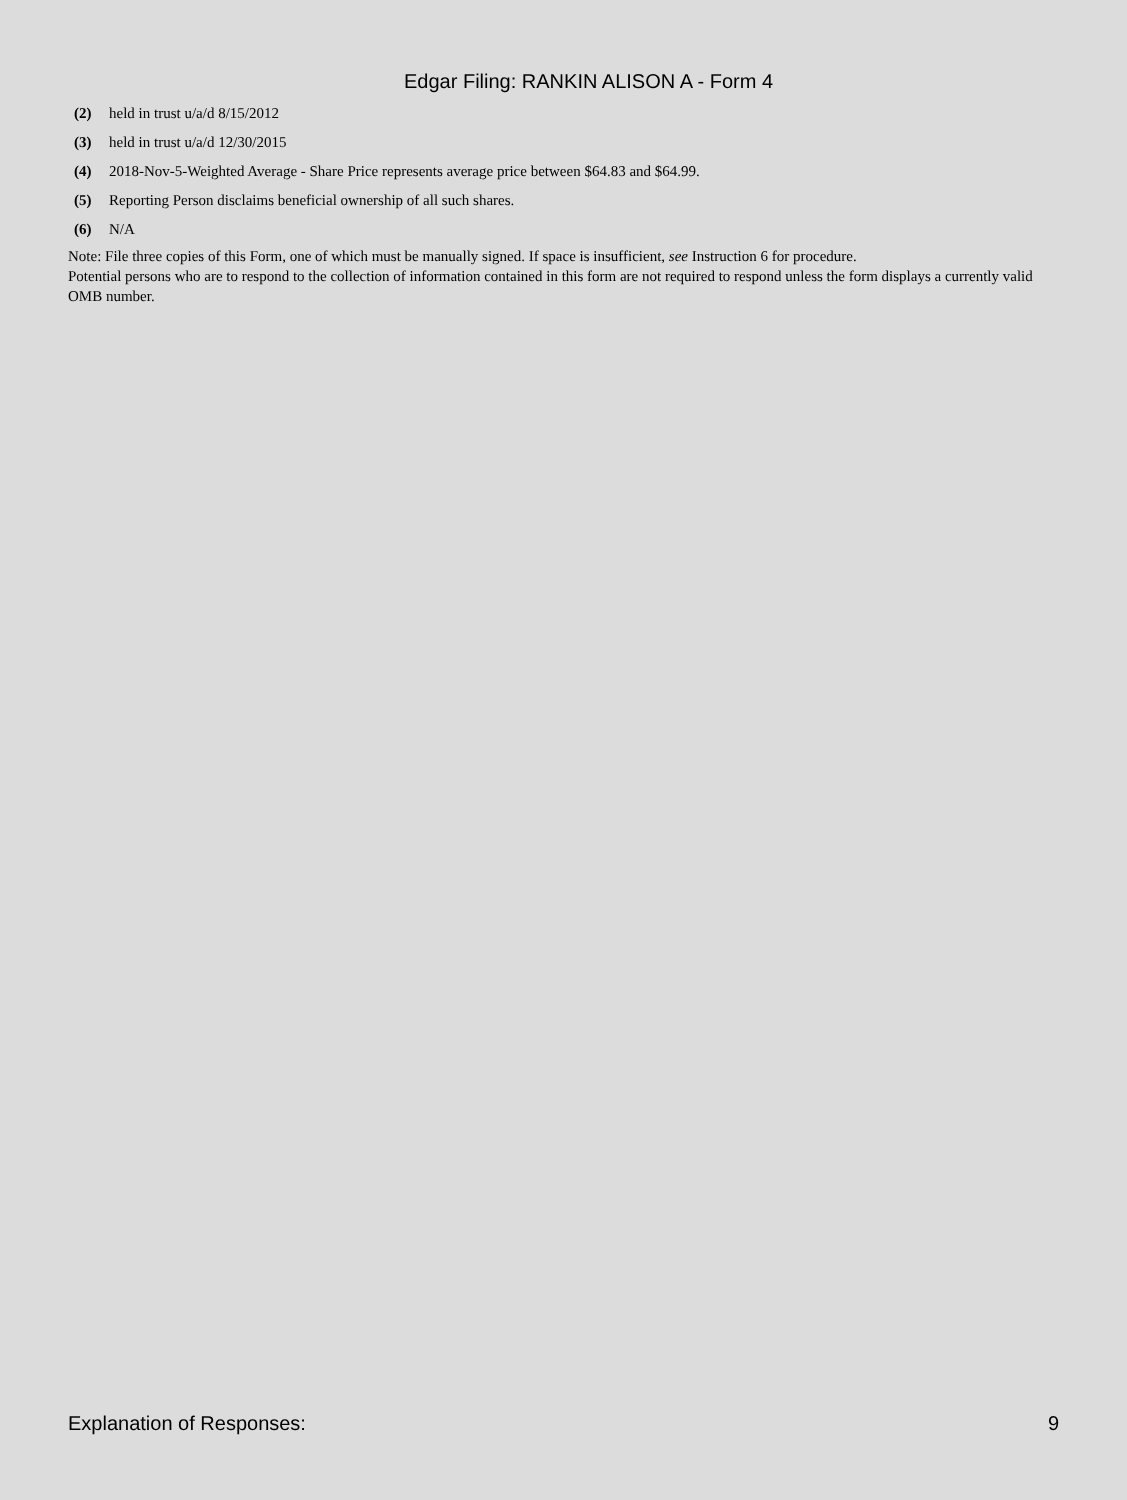Edgar Filing: RANKIN ALISON A - Form 4
(2) held in trust u/a/d 8/15/2012
(3) held in trust u/a/d 12/30/2015
(4) 2018-Nov-5-Weighted Average - Share Price represents average price between $64.83 and $64.99.
(5) Reporting Person disclaims beneficial ownership of all such shares.
(6) N/A
Note: File three copies of this Form, one of which must be manually signed. If space is insufficient, see Instruction 6 for procedure.
Potential persons who are to respond to the collection of information contained in this form are not required to respond unless the form displays a currently valid OMB number.
Explanation of Responses: 9